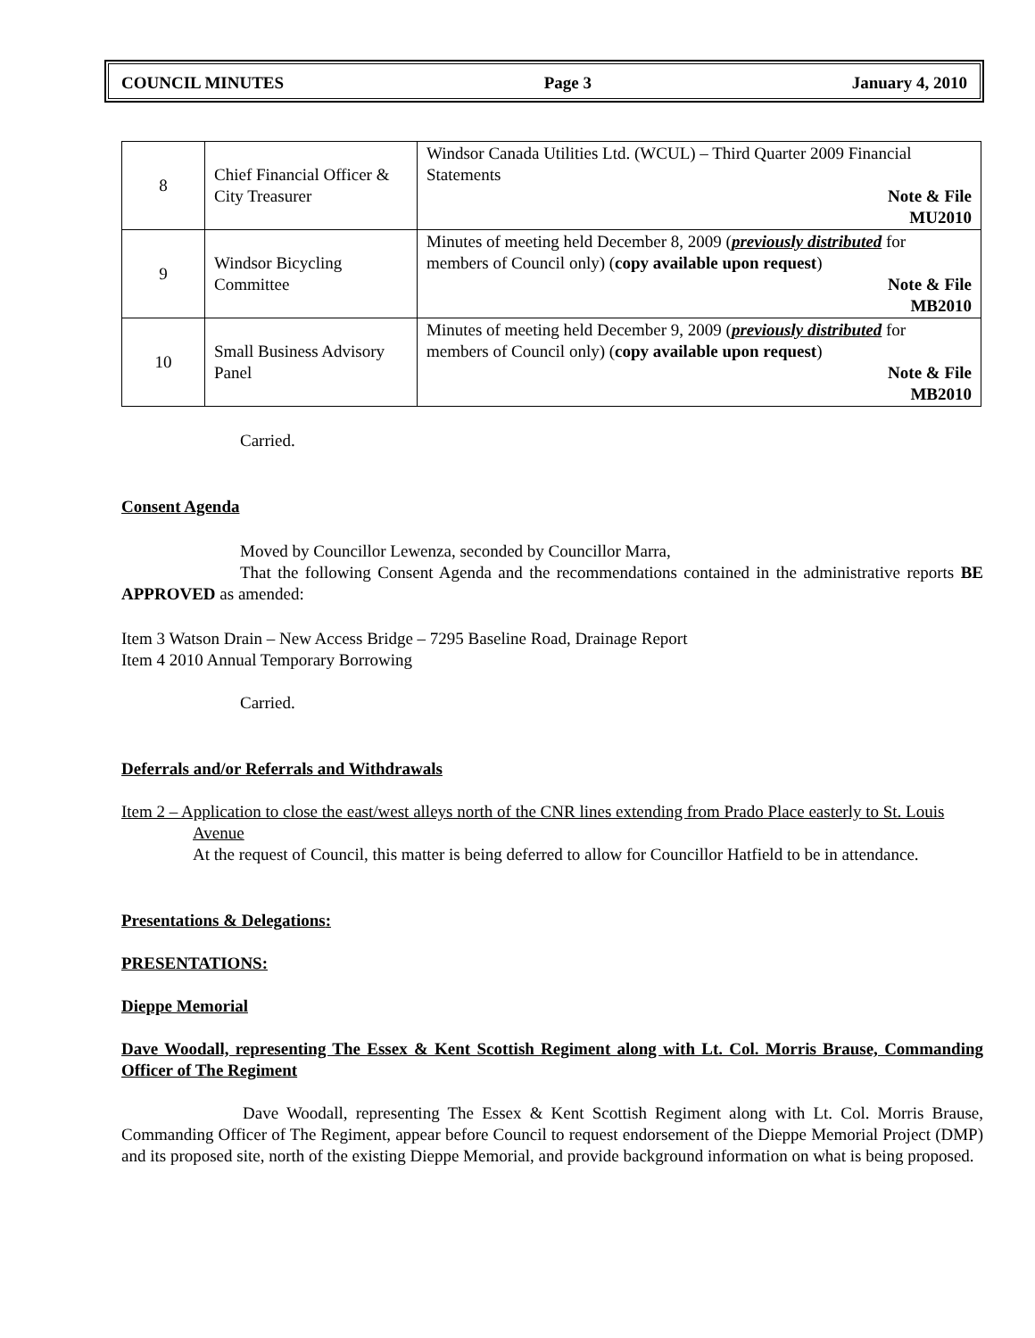COUNCIL MINUTES Page 3 January 4, 2010
| 8 | Chief Financial Officer & City Treasurer | Windsor Canada Utilities Ltd. (WCUL) – Third Quarter 2009 Financial Statements Note & File MU2010 |
| 9 | Windsor Bicycling Committee | Minutes of meeting held December 8, 2009 ( previously distributed for members of Council only) ( copy available upon request ) Note & File MB2010 |
| 10 | Small Business Advisory Panel | Minutes of meeting held December 9, 2009 ( previously distributed for members of Council only) ( copy available upon request ) Note & File MB2010 |
Carried.
Consent Agenda
Moved by Councillor Lewenza, seconded by Councillor Marra,
That the following Consent Agenda and the recommendations contained in the administrative reports BE APPROVED as amended:
Item 3 Watson Drain – New Access Bridge – 7295 Baseline Road, Drainage Report
Item 4 2010 Annual Temporary Borrowing
Carried.
Deferrals and/or Referrals and Withdrawals
Item 2 – Application to close the east/west alleys north of the CNR lines extending from Prado Place easterly to St. Louis Avenue
At the request of Council, this matter is being deferred to allow for Councillor Hatfield to be in attendance.
Presentations & Delegations:
PRESENTATIONS:
Dieppe Memorial
Dave Woodall, representing The Essex & Kent Scottish Regiment along with Lt. Col. Morris Brause, Commanding Officer of The Regiment
Dave Woodall, representing The Essex & Kent Scottish Regiment along with Lt. Col. Morris Brause, Commanding Officer of The Regiment, appear before Council to request endorsement of the Dieppe Memorial Project (DMP) and its proposed site, north of the existing Dieppe Memorial, and provide background information on what is being proposed.